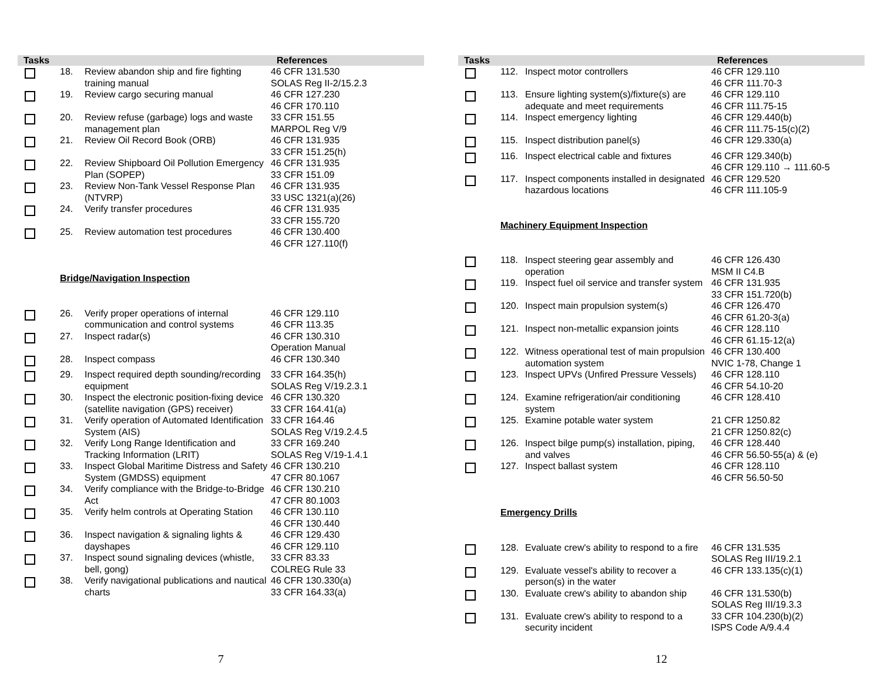| Tasks | | | References |
| --- | --- | --- | --- |
| | 18. | Review abandon ship and fire fighting training manual | 46 CFR 131.530 SOLAS Reg II-2/15.2.3 |
| | 19. | Review cargo securing manual | 46 CFR 127.230 46 CFR 170.110 |
| | 20. | Review refuse (garbage) logs and waste management plan | 33 CFR 151.55 MARPOL Reg V/9 |
| | 21. | Review Oil Record Book (ORB) | 46 CFR 131.935 33 CFR 151.25(h) |
| | 22. | Review Shipboard Oil Pollution Emergency Plan (SOPEP) | 46 CFR 131.935 33 CFR 151.09 |
| | 23. | Review Non-Tank Vessel Response Plan (NTVRP) | 46 CFR 131.935 33 USC 1321(a)(26) |
| | 24. | Verify transfer procedures | 46 CFR 131.935 33 CFR 155.720 |
| | 25. | Review automation test procedures | 46 CFR 130.400 46 CFR 127.110(f) |
| | Bridge/Navigation Inspection | | |
| | 26. | Verify proper operations of internal communication and control systems | 46 CFR 129.110 46 CFR 113.35 |
| | 27. | Inspect radar(s) | 46 CFR 130.310 Operation Manual |
| | 28. | Inspect compass | 46 CFR 130.340 |
| | 29. | Inspect required depth sounding/recording equipment | 33 CFR 164.35(h) SOLAS Reg V/19.2.3.1 |
| | 30. | Inspect the electronic position-fixing device (satellite navigation (GPS) receiver) | 46 CFR 130.320 33 CFR 164.41(a) |
| | 31. | Verify operation of Automated Identification System (AIS) | 33 CFR 164.46 SOLAS Reg V/19.2.4.5 |
| | 32. | Verify Long Range Identification and Tracking Information (LRIT) | 33 CFR 169.240 SOLAS Reg V/19-1.4.1 |
| | 33. | Inspect Global Maritime Distress and Safety System (GMDSS) equipment | 46 CFR 130.210 47 CFR 80.1067 |
| | 34. | Verify compliance with the Bridge-to-Bridge Act | 46 CFR 130.210 47 CFR 80.1003 |
| | 35. | Verify helm controls at Operating Station | 46 CFR 130.110 46 CFR 130.440 |
| | 36. | Inspect navigation & signaling lights & dayshapes | 46 CFR 129.430 46 CFR 129.110 |
| | 37. | Inspect sound signaling devices (whistle, bell, gong) | 33 CFR 83.33 COLREG Rule 33 |
| | 38. | Verify navigational publications and nautical charts | 46 CFR 130.330(a) 33 CFR 164.33(a) |
7
| Tasks | | | References |
| --- | --- | --- | --- |
| | 112. | Inspect motor controllers | 46 CFR 129.110 46 CFR 111.70-3 |
| | 113. | Ensure lighting system(s)/fixture(s) are adequate and meet requirements | 46 CFR 129.110 46 CFR 111.75-15 |
| | 114. | Inspect emergency lighting | 46 CFR 129.440(b) 46 CFR 111.75-15(c)(2) |
| | 115. | Inspect distribution panel(s) | 46 CFR 129.330(a) |
| | 116. | Inspect electrical cable and fixtures | 46 CFR 129.340(b) 46 CFR 129.110 → 111.60-5 |
| | 117. | Inspect components installed in designated hazardous locations | 46 CFR 129.520 46 CFR 111.105-9 |
| | Machinery Equipment Inspection | | |
| | 118. | Inspect steering gear assembly and operation | 46 CFR 126.430 MSM II C4.B |
| | 119. | Inspect fuel oil service and transfer system | 46 CFR 131.935 33 CFR 151.720(b) |
| | 120. | Inspect main propulsion system(s) | 46 CFR 126.470 46 CFR 61.20-3(a) |
| | 121. | Inspect non-metallic expansion joints | 46 CFR 128.110 46 CFR 61.15-12(a) |
| | 122. | Witness operational test of main propulsion automation system | 46 CFR 130.400 NVIC 1-78, Change 1 |
| | 123. | Inspect UPVs (Unfired Pressure Vessels) | 46 CFR 128.110 46 CFR 54.10-20 |
| | 124. | Examine refrigeration/air conditioning system | 46 CFR 128.410 |
| | 125. | Examine potable water system | 21 CFR 1250.82 21 CFR 1250.82(c) |
| | 126. | Inspect bilge pump(s) installation, piping, and valves | 46 CFR 128.440 46 CFR 56.50-55(a) & (e) |
| | 127. | Inspect ballast system | 46 CFR 128.110 46 CFR 56.50-50 |
| | Emergency Drills | | |
| | 128. | Evaluate crew's ability to respond to a fire | 46 CFR 131.535 SOLAS Reg III/19.2.1 |
| | 129. | Evaluate vessel's ability to recover a person(s) in the water | 46 CFR 133.135(c)(1) |
| | 130. | Evaluate crew's ability to abandon ship | 46 CFR 131.530(b) SOLAS Reg III/19.3.3 |
| | 131. | Evaluate crew's ability to respond to a security incident | 33 CFR 104.230(b)(2) ISPS Code A/9.4.4 |
12